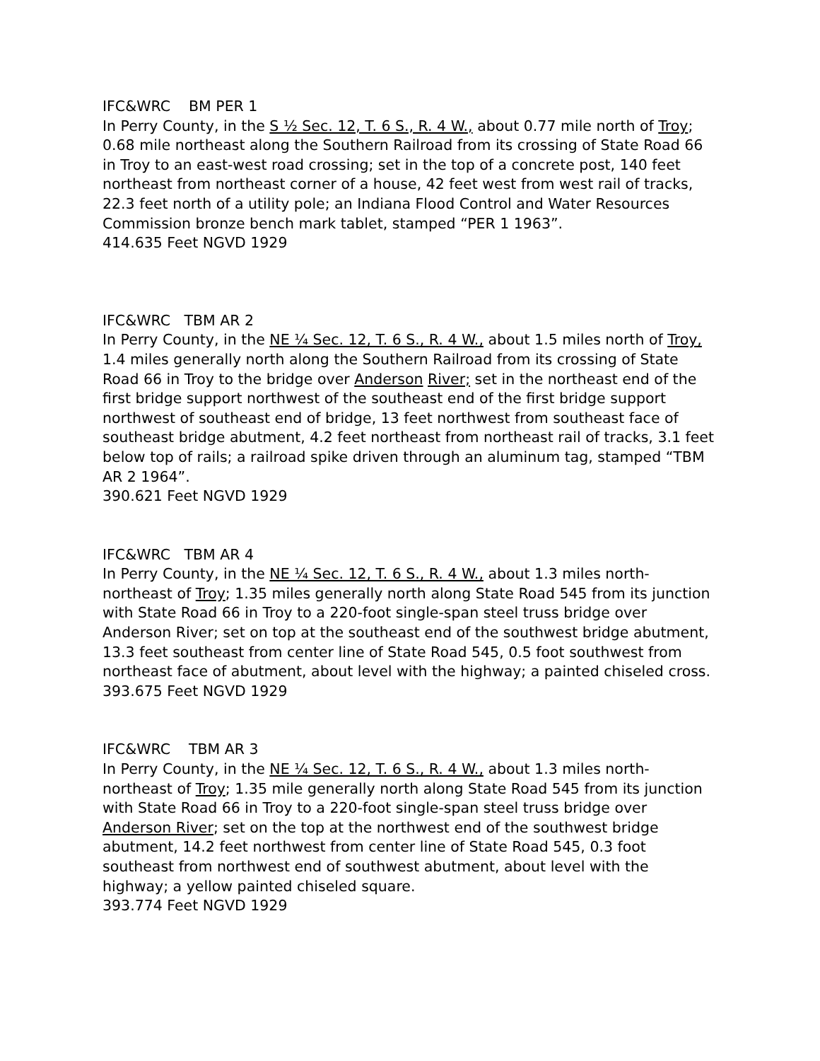IFC&WRC BM PER 1
In Perry County, in the S ½ Sec. 12, T. 6 S., R. 4 W., about 0.77 mile north of Troy; 0.68 mile northeast along the Southern Railroad from its crossing of State Road 66 in Troy to an east-west road crossing; set in the top of a concrete post, 140 feet northeast from northeast corner of a house, 42 feet west from west rail of tracks, 22.3 feet north of a utility pole; an Indiana Flood Control and Water Resources Commission bronze bench mark tablet, stamped “PER 1 1963”.
414.635 Feet NGVD 1929
IFC&WRC TBM AR 2
In Perry County, in the NE ¼ Sec. 12, T. 6 S., R. 4 W., about 1.5 miles north of Troy, 1.4 miles generally north along the Southern Railroad from its crossing of State Road 66 in Troy to the bridge over Anderson River; set in the northeast end of the first bridge support northwest of the southeast end of the first bridge support northwest of southeast end of bridge, 13 feet northwest from southeast face of southeast bridge abutment, 4.2 feet northeast from northeast rail of tracks, 3.1 feet below top of rails; a railroad spike driven through an aluminum tag, stamped “TBM AR 2 1964”.
390.621 Feet NGVD 1929
IFC&WRC TBM AR 4
In Perry County, in the NE ¼ Sec. 12, T. 6 S., R. 4 W., about 1.3 miles north-northeast of Troy; 1.35 miles generally north along State Road 545 from its junction with State Road 66 in Troy to a 220-foot single-span steel truss bridge over Anderson River; set on top at the southeast end of the southwest bridge abutment, 13.3 feet southeast from center line of State Road 545, 0.5 foot southwest from northeast face of abutment, about level with the highway; a painted chiseled cross.
393.675 Feet NGVD 1929
IFC&WRC TBM AR 3
In Perry County, in the NE ¼ Sec. 12, T. 6 S., R. 4 W., about 1.3 miles north-northeast of Troy; 1.35 mile generally north along State Road 545 from its junction with State Road 66 in Troy to a 220-foot single-span steel truss bridge over Anderson River; set on the top at the northwest end of the southwest bridge abutment, 14.2 feet northwest from center line of State Road 545, 0.3 foot southeast from northwest end of southwest abutment, about level with the highway; a yellow painted chiseled square.
393.774 Feet NGVD 1929